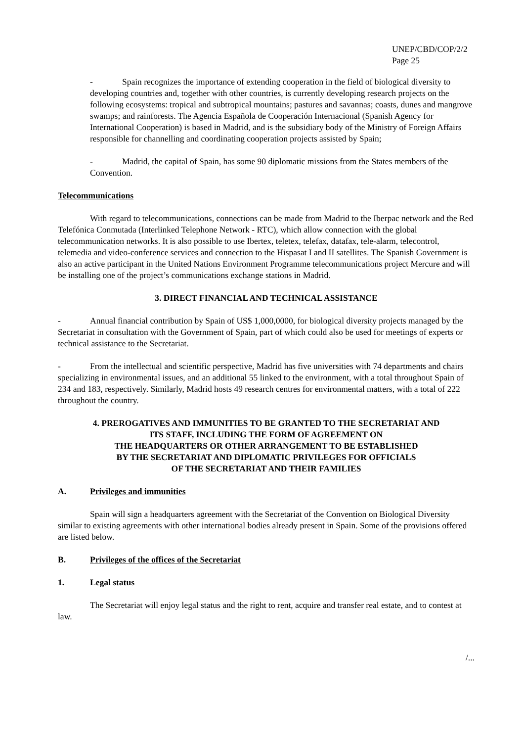UNEP/CBD/COP/2/2
Page 25
- Spain recognizes the importance of extending cooperation in the field of biological diversity to developing countries and, together with other countries, is currently developing research projects on the following ecosystems: tropical and subtropical mountains; pastures and savannas; coasts, dunes and mangrove swamps; and rainforests. The Agencia Española de Cooperación Internacional (Spanish Agency for International Cooperation) is based in Madrid, and is the subsidiary body of the Ministry of Foreign Affairs responsible for channelling and coordinating cooperation projects assisted by Spain;
- Madrid, the capital of Spain, has some 90 diplomatic missions from the States members of the Convention.
Telecommunications
With regard to telecommunications, connections can be made from Madrid to the Iberpac network and the Red Telefónica Conmutada (Interlinked Telephone Network - RTC), which allow connection with the global telecommunication networks. It is also possible to use Ibertex, teletex, telefax, datafax, tele-alarm, telecontrol, telemedia and video-conference services and connection to the Hispasat I and II satellites. The Spanish Government is also an active participant in the United Nations Environment Programme telecommunications project Mercure and will be installing one of the project’s communications exchange stations in Madrid.
3. DIRECT FINANCIAL AND TECHNICAL ASSISTANCE
- Annual financial contribution by Spain of US$ 1,000,0000, for biological diversity projects managed by the Secretariat in consultation with the Government of Spain, part of which could also be used for meetings of experts or technical assistance to the Secretariat.
- From the intellectual and scientific perspective, Madrid has five universities with 74 departments and chairs specializing in environmental issues, and an additional 55 linked to the environment, with a total throughout Spain of 234 and 183, respectively. Similarly, Madrid hosts 49 research centres for environmental matters, with a total of 222 throughout the country.
4. PREROGATIVES AND IMMUNITIES TO BE GRANTED TO THE SECRETARIAT AND
ITS STAFF, INCLUDING THE FORM OF AGREEMENT ON
THE HEADQUARTERS OR OTHER ARRANGEMENT TO BE ESTABLISHED
BY THE SECRETARIAT AND DIPLOMATIC PRIVILEGES FOR OFFICIALS
OF THE SECRETARIAT AND THEIR FAMILIES
A. Privileges and immunities
Spain will sign a headquarters agreement with the Secretariat of the Convention on Biological Diversity similar to existing agreements with other international bodies already present in Spain. Some of the provisions offered are listed below.
B. Privileges of the offices of the Secretariat
1. Legal status
The Secretariat will enjoy legal status and the right to rent, acquire and transfer real estate, and to contest at law.
/...